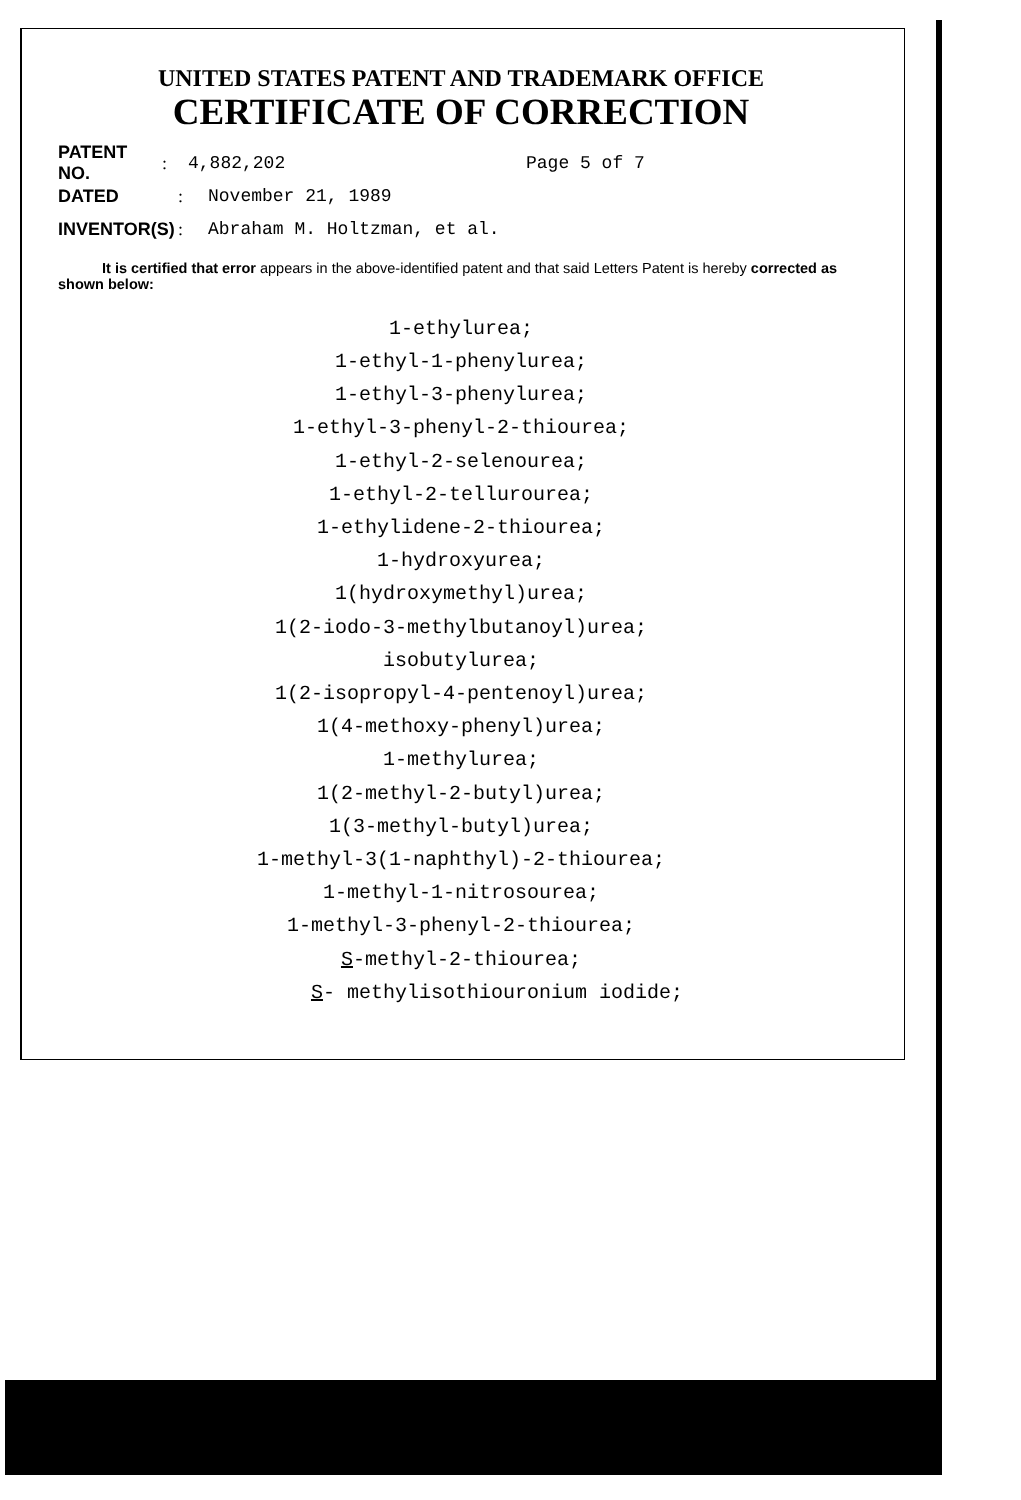UNITED STATES PATENT AND TRADEMARK OFFICE
CERTIFICATE OF CORRECTION
PATENT NO.: 4,882,202 Page 5 of 7
DATED: November 21, 1989
INVENTOR(S): Abraham M. Holtzman, et al.
It is certified that error appears in the above-identified patent and that said Letters Patent is hereby corrected as shown below:
1-ethylurea;
1-ethyl-1-phenylurea;
1-ethyl-3-phenylurea;
1-ethyl-3-phenyl-2-thiourea;
1-ethyl-2-selenourea;
1-ethyl-2-tellurourea;
1-ethylidene-2-thiourea;
1-hydroxyurea;
1(hydroxymethyl)urea;
1(2-iodo-3-methylbutanoyl)urea;
isobutylurea;
1(2-isopropyl-4-pentenoyl)urea;
1(4-methoxy-phenyl)urea;
1-methylurea;
1(2-methyl-2-butyl)urea;
1(3-methyl-butyl)urea;
1-methyl-3(1-naphthyl)-2-thiourea;
1-methyl-1-nitrosourea;
1-methyl-3-phenyl-2-thiourea;
S-methyl-2-thiourea;
S- methylisothiouronium iodide;